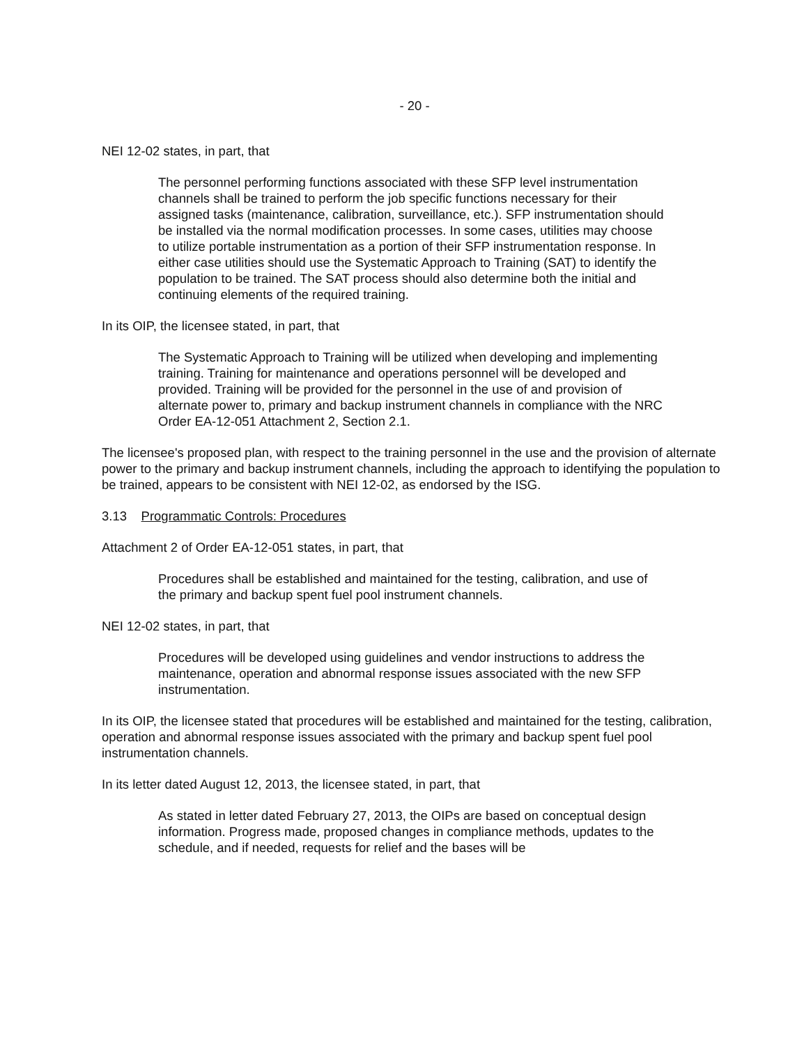- 20 -
NEI 12-02 states, in part, that
The personnel performing functions associated with these SFP level instrumentation channels shall be trained to perform the job specific functions necessary for their assigned tasks (maintenance, calibration, surveillance, etc.). SFP instrumentation should be installed via the normal modification processes. In some cases, utilities may choose to utilize portable instrumentation as a portion of their SFP instrumentation response. In either case utilities should use the Systematic Approach to Training (SAT) to identify the population to be trained. The SAT process should also determine both the initial and continuing elements of the required training.
In its OIP, the licensee stated, in part, that
The Systematic Approach to Training will be utilized when developing and implementing training. Training for maintenance and operations personnel will be developed and provided. Training will be provided for the personnel in the use of and provision of alternate power to, primary and backup instrument channels in compliance with the NRC Order EA-12-051 Attachment 2, Section 2.1.
The licensee's proposed plan, with respect to the training personnel in the use and the provision of alternate power to the primary and backup instrument channels, including the approach to identifying the population to be trained, appears to be consistent with NEI 12-02, as endorsed by the ISG.
3.13 Programmatic Controls: Procedures
Attachment 2 of Order EA-12-051 states, in part, that
Procedures shall be established and maintained for the testing, calibration, and use of the primary and backup spent fuel pool instrument channels.
NEI 12-02 states, in part, that
Procedures will be developed using guidelines and vendor instructions to address the maintenance, operation and abnormal response issues associated with the new SFP instrumentation.
In its OIP, the licensee stated that procedures will be established and maintained for the testing, calibration, operation and abnormal response issues associated with the primary and backup spent fuel pool instrumentation channels.
In its letter dated August 12, 2013, the licensee stated, in part, that
As stated in letter dated February 27, 2013, the OIPs are based on conceptual design information. Progress made, proposed changes in compliance methods, updates to the schedule, and if needed, requests for relief and the bases will be